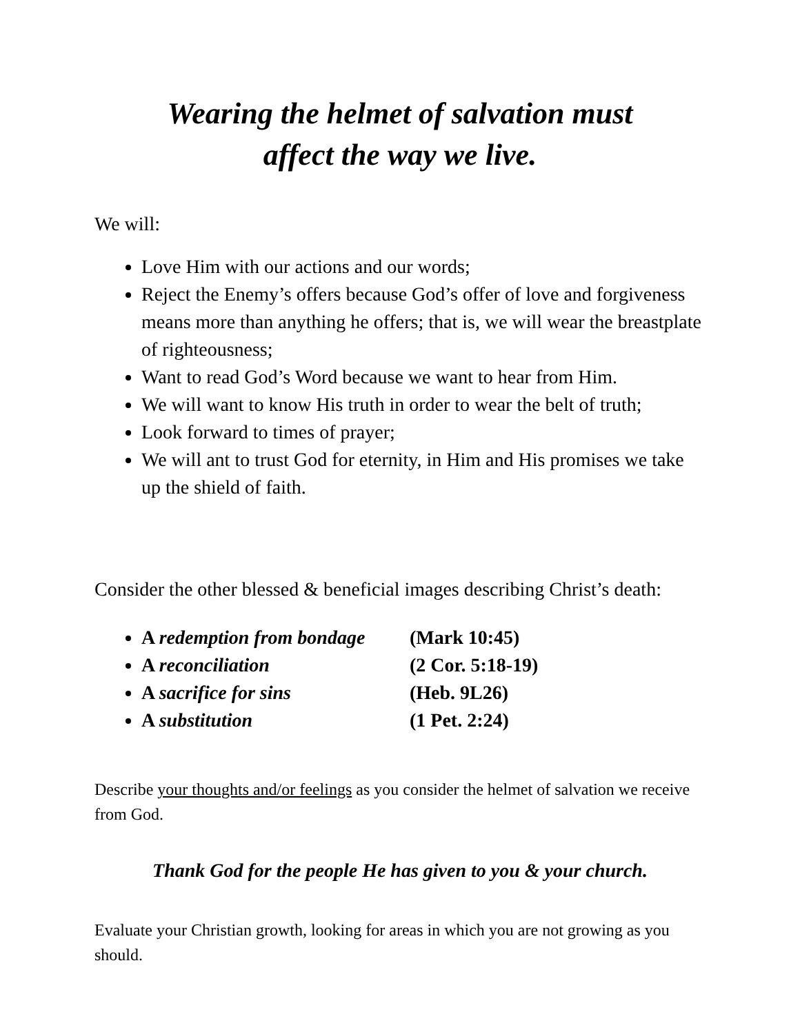Wearing the helmet of salvation must
affect the way we live.
We will:
Love Him with our actions and our words;
Reject the Enemy’s offers because God’s offer of love and forgiveness means more than anything he offers; that is, we will wear the breastplate of righteousness;
Want to read God’s Word because we want to hear from Him.
We will want to know His truth in order to wear the belt of truth;
Look forward to times of prayer;
We will ant to trust God for eternity, in Him and His promises we take up the shield of faith.
Consider the other blessed & beneficial images describing Christ’s death:
A redemption from bondage (Mark 10:45)
A reconciliation (2 Cor. 5:18-19)
A sacrifice for sins (Heb. 9L26)
A substitution (1 Pet. 2:24)
Describe your thoughts and/or feelings as you consider the helmet of salvation we receive from God.
Thank God for the people He has given to you & your church.
Evaluate your Christian growth, looking for areas in which you are not growing as you should.